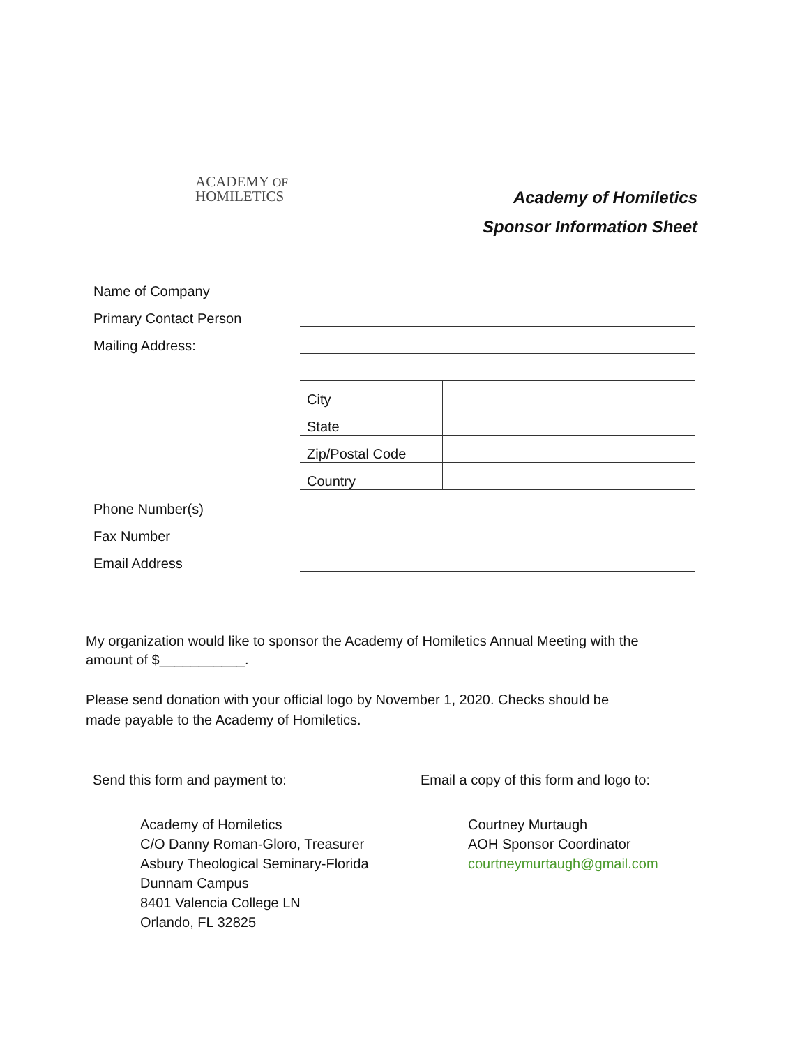ACADEMY OF
HOMILETICS
Academy of Homiletics
Sponsor Information Sheet
| Name of Company | | |
| Primary Contact Person | | |
| Mailing Address: | | |
| | City | |
| | State | |
| | Zip/Postal Code | |
| | Country | |
| Phone Number(s) | | |
| Fax Number | | |
| Email Address | | |
My organization would like to sponsor the Academy of Homiletics Annual Meeting with the amount of $___________.
Please send donation with your official logo by November 1, 2020. Checks should be made payable to the Academy of Homiletics.
Send this form and payment to:
Academy of Homiletics
C/O Danny Roman-Gloro, Treasurer
Asbury Theological Seminary-Florida
Dunnam Campus
8401 Valencia College LN
Orlando, FL 32825
Email a copy of this form and logo to:
Courtney Murtaugh
AOH Sponsor Coordinator
courtneymurtaugh@gmail.com